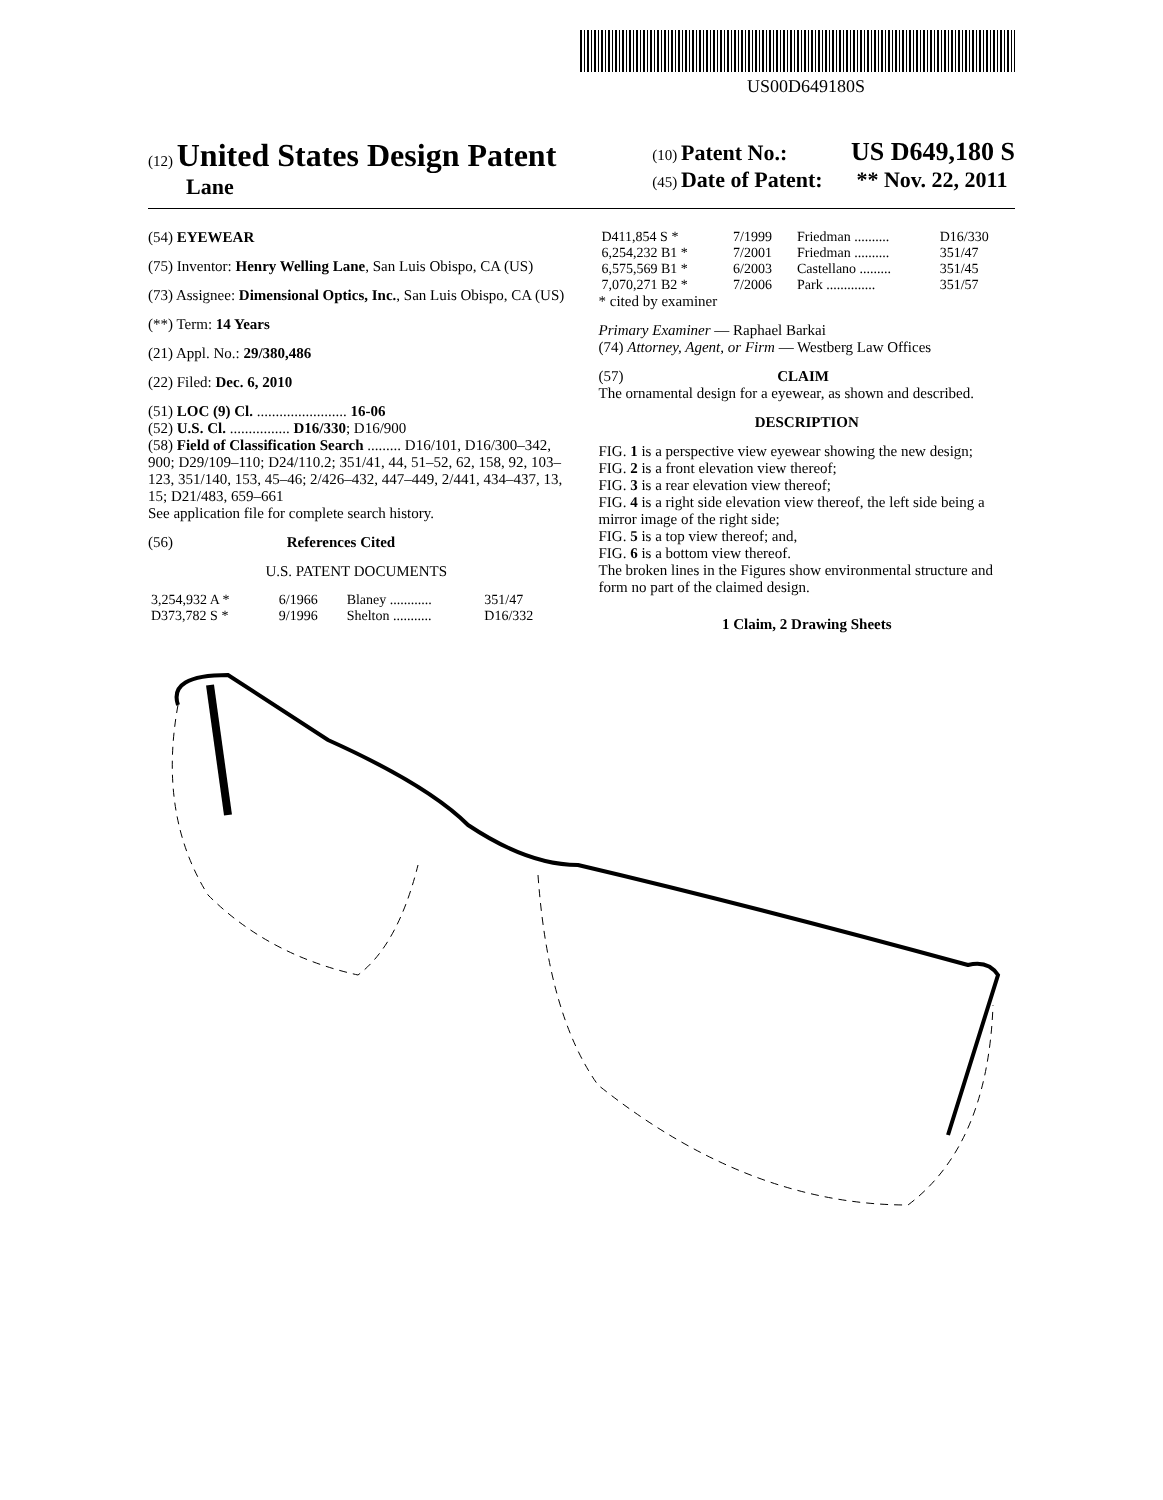US00D649180S
(12) United States Design Patent
Lane
(10) Patent No.: US D649,180 S
(45) Date of Patent: ** Nov. 22, 2011
(54) EYEWEAR
(75) Inventor: Henry Welling Lane, San Luis Obispo, CA (US)
(73) Assignee: Dimensional Optics, Inc., San Luis Obispo, CA (US)
(**) Term: 14 Years
(21) Appl. No.: 29/380,486
(22) Filed: Dec. 6, 2010
(51) LOC (9) Cl. ........................ 16-06
(52) U.S. Cl. ................ D16/330; D16/900
(58) Field of Classification Search ......... D16/101, D16/300–342, 900; D29/109–110; D24/110.2; 351/41, 44, 51–52, 62, 158, 92, 103–123, 351/140, 153, 45–46; 2/426–432, 447–449, 2/441, 434–437, 13, 15; D21/483, 659–661
See application file for complete search history.
(56) References Cited
U.S. PATENT DOCUMENTS
| 3,254,932 A * | 6/1966 | Blaney ............ | 351/47 |
| D373,782 S * | 9/1996 | Shelton ........... | D16/332 |
| D411,854 S * | 7/1999 | Friedman .......... | D16/330 |
| 6,254,232 B1 * | 7/2001 | Friedman .......... | 351/47 |
| 6,575,569 B1 * | 6/2003 | Castellano ......... | 351/45 |
| 7,070,271 B2 * | 7/2006 | Park .............. | 351/57 |
* cited by examiner
Primary Examiner — Raphael Barkai
(74) Attorney, Agent, or Firm — Westberg Law Offices
(57) CLAIM
The ornamental design for a eyewear, as shown and described.
DESCRIPTION
FIG. 1 is a perspective view eyewear showing the new design;
FIG. 2 is a front elevation view thereof;
FIG. 3 is a rear elevation view thereof;
FIG. 4 is a right side elevation view thereof, the left side being a mirror image of the right side;
FIG. 5 is a top view thereof; and,
FIG. 6 is a bottom view thereof.
The broken lines in the Figures show environmental structure and form no part of the claimed design.
1 Claim, 2 Drawing Sheets